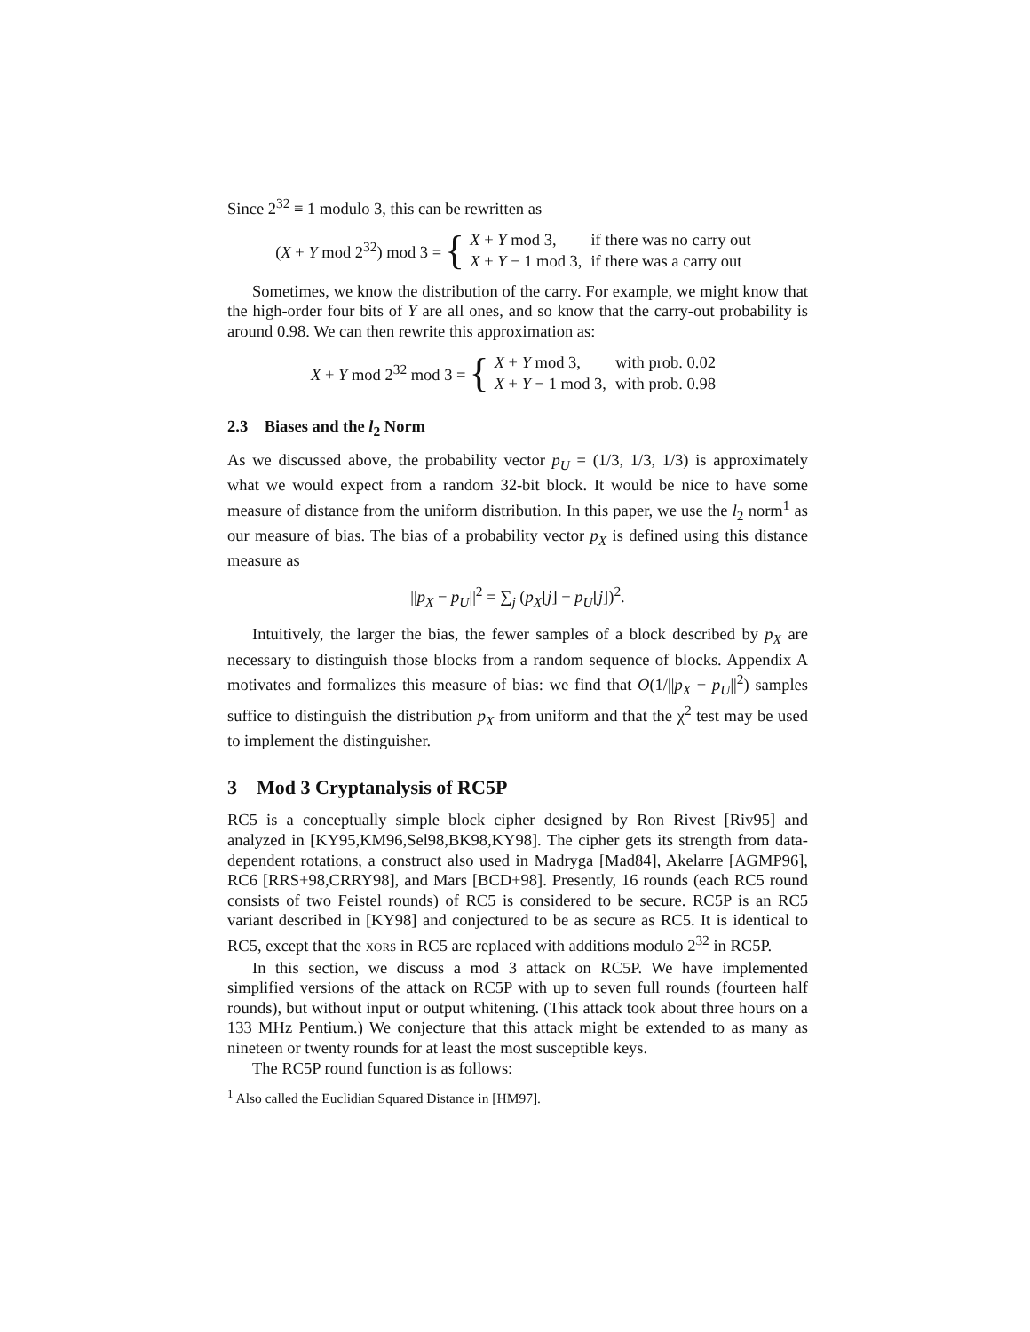Since 2<sup>32</sup> ≡ 1 modulo 3, this can be rewritten as
(X + Y mod 2<sup>32</sup>) mod 3 = {
| X + Y mod 3, | if there was no carry out |
| X + Y − 1 mod 3, | if there was a carry out |
Sometimes, we know the distribution of the carry. For example, we might know that the high-order four bits of Y are all ones, and so know that the carry-out probability is around 0.98. We can then rewrite this approximation as:
X + Y mod 2<sup>32</sup> mod 3 = {
| X + Y mod 3, | with prob. 0.02 |
| X + Y − 1 mod 3, | with prob. 0.98 |
2.3 Biases and the l<sub>2</sub> Norm
As we discussed above, the probability vector p<sub>U</sub> = (1/3, 1/3, 1/3) is approximately what we would expect from a random 32-bit block. It would be nice to have some measure of distance from the uniform distribution. In this paper, we use the l<sub>2</sub> norm<sup>1</sup> as our measure of bias. The bias of a probability vector p<sub>X</sub> is defined using this distance measure as
||p<sub>X</sub> − p<sub>U</sub>||<sup>2</sup> = ∑<sub>j</sub> (p<sub>X</sub>[j] − p<sub>U</sub>[j])<sup>2</sup>.
Intuitively, the larger the bias, the fewer samples of a block described by p<sub>X</sub> are necessary to distinguish those blocks from a random sequence of blocks. Appendix A motivates and formalizes this measure of bias: we find that O(1/||p<sub>X</sub> − p<sub>U</sub>||<sup>2</sup>) samples suffice to distinguish the distribution p<sub>X</sub> from uniform and that the χ<sup>2</sup> test may be used to implement the distinguisher.
3 Mod 3 Cryptanalysis of RC5P
RC5 is a conceptually simple block cipher designed by Ron Rivest [Riv95] and analyzed in [KY95,KM96,Sel98,BK98,KY98]. The cipher gets its strength from data-dependent rotations, a construct also used in Madryga [Mad84], Akelarre [AGMP96], RC6 [RRS+98,CRRY98], and Mars [BCD+98]. Presently, 16 rounds (each RC5 round consists of two Feistel rounds) of RC5 is considered to be secure. RC5P is an RC5 variant described in [KY98] and conjectured to be as secure as RC5. It is identical to RC5, except that the XORS in RC5 are replaced with additions modulo 2<sup>32</sup> in RC5P.
In this section, we discuss a mod 3 attack on RC5P. We have implemented simplified versions of the attack on RC5P with up to seven full rounds (fourteen half rounds), but without input or output whitening. (This attack took about three hours on a 133 MHz Pentium.) We conjecture that this attack might be extended to as many as nineteen or twenty rounds for at least the most susceptible keys.
The RC5P round function is as follows:
<sup>1</sup> Also called the Euclidian Squared Distance in [HM97].